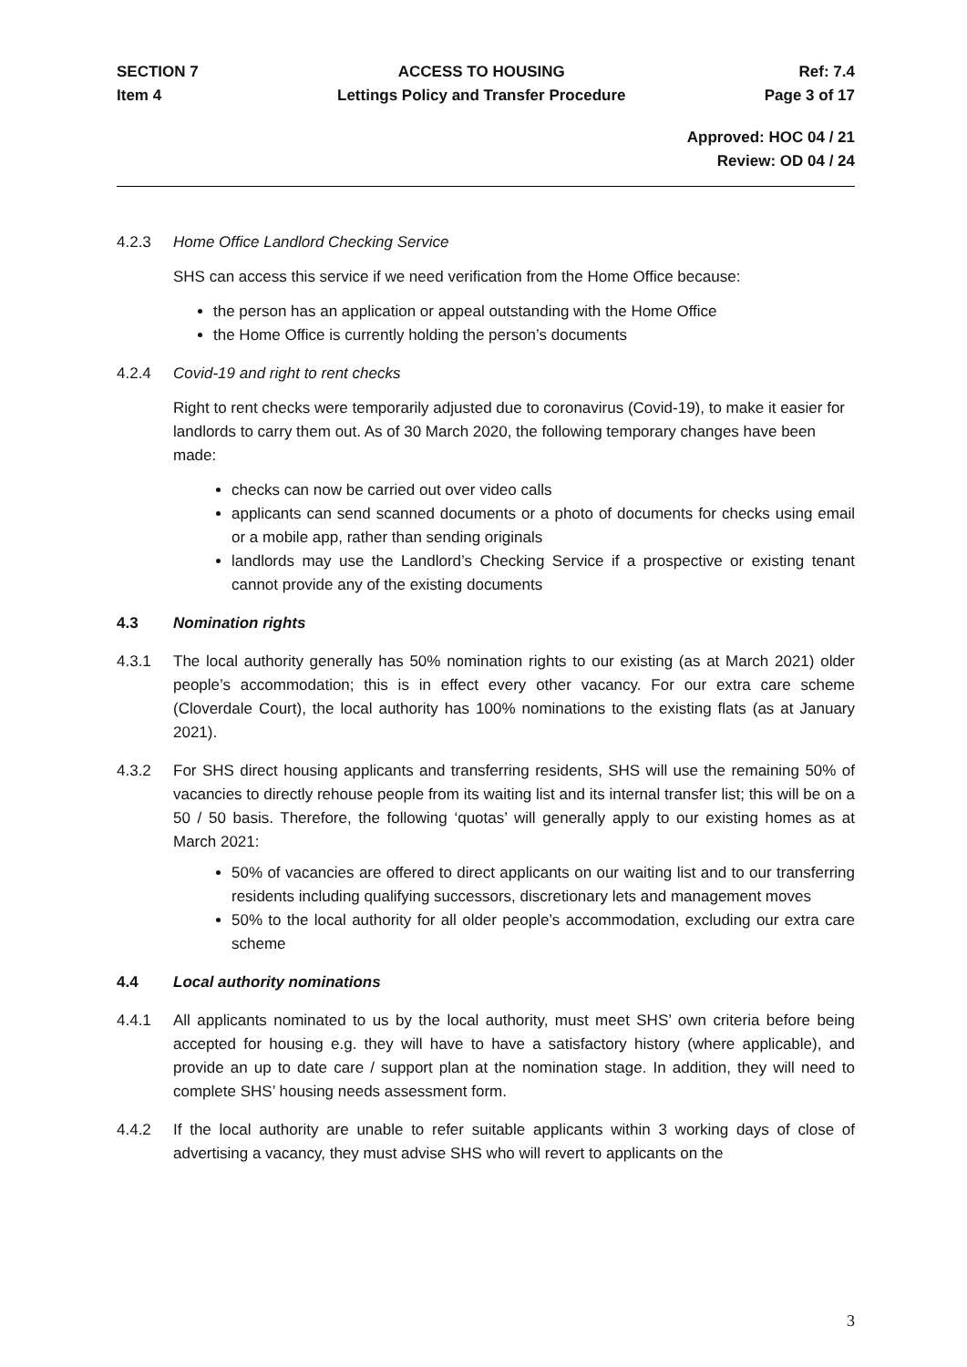SECTION 7
Item 4
ACCESS TO HOUSING
Lettings Policy and Transfer Procedure
Ref: 7.4
Page 3 of 17
Approved: HOC 04 / 21
Review: OD 04 / 24
4.2.3 Home Office Landlord Checking Service
SHS can access this service if we need verification from the Home Office because:
the person has an application or appeal outstanding with the Home Office
the Home Office is currently holding the person’s documents
4.2.4 Covid-19 and right to rent checks
Right to rent checks were temporarily adjusted due to coronavirus (Covid-19), to make it easier for landlords to carry them out. As of 30 March 2020, the following temporary changes have been made:
checks can now be carried out over video calls
applicants can send scanned documents or a photo of documents for checks using email or a mobile app, rather than sending originals
landlords may use the Landlord’s Checking Service if a prospective or existing tenant cannot provide any of the existing documents
4.3 Nomination rights
4.3.1 The local authority generally has 50% nomination rights to our existing (as at March 2021) older people’s accommodation; this is in effect every other vacancy. For our extra care scheme (Cloverdale Court), the local authority has 100% nominations to the existing flats (as at January 2021).
4.3.2 For SHS direct housing applicants and transferring residents, SHS will use the remaining 50% of vacancies to directly rehouse people from its waiting list and its internal transfer list; this will be on a 50 / 50 basis. Therefore, the following ‘quotas’ will generally apply to our existing homes as at March 2021:
50% of vacancies are offered to direct applicants on our waiting list and to our transferring residents including qualifying successors, discretionary lets and management moves
50% to the local authority for all older people’s accommodation, excluding our extra care scheme
4.4 Local authority nominations
4.4.1 All applicants nominated to us by the local authority, must meet SHS’ own criteria before being accepted for housing e.g. they will have to have a satisfactory history (where applicable), and provide an up to date care / support plan at the nomination stage. In addition, they will need to complete SHS’ housing needs assessment form.
4.4.2 If the local authority are unable to refer suitable applicants within 3 working days of close of advertising a vacancy, they must advise SHS who will revert to applicants on the
3